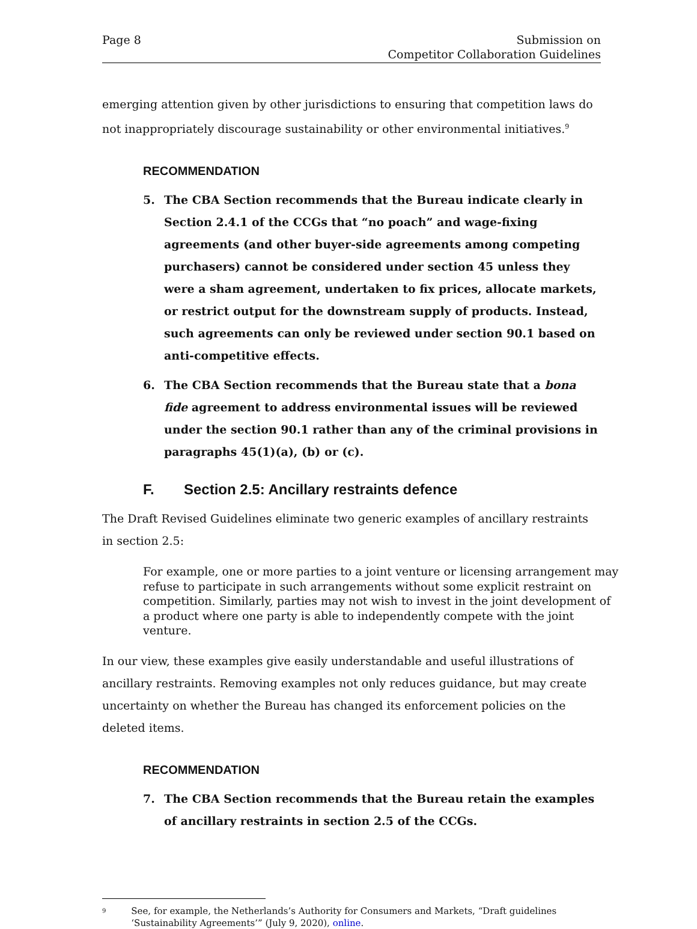Page 8 Submission on
Competitor Collaboration Guidelines
emerging attention given by other jurisdictions to ensuring that competition laws do not inappropriately discourage sustainability or other environmental initiatives.<sup>9</sup>
RECOMMENDATION
5. The CBA Section recommends that the Bureau indicate clearly in Section 2.4.1 of the CCGs that “no poach” and wage-fixing agreements (and other buyer-side agreements among competing purchasers) cannot be considered under section 45 unless they were a sham agreement, undertaken to fix prices, allocate markets, or restrict output for the downstream supply of products. Instead, such agreements can only be reviewed under section 90.1 based on anti-competitive effects.
6. The CBA Section recommends that the Bureau state that a bona fide agreement to address environmental issues will be reviewed under the section 90.1 rather than any of the criminal provisions in paragraphs 45(1)(a), (b) or (c).
F. Section 2.5: Ancillary restraints defence
The Draft Revised Guidelines eliminate two generic examples of ancillary restraints in section 2.5:
For example, one or more parties to a joint venture or licensing arrangement may refuse to participate in such arrangements without some explicit restraint on competition. Similarly, parties may not wish to invest in the joint development of a product where one party is able to independently compete with the joint venture.
In our view, these examples give easily understandable and useful illustrations of ancillary restraints. Removing examples not only reduces guidance, but may create uncertainty on whether the Bureau has changed its enforcement policies on the deleted items.
RECOMMENDATION
7. The CBA Section recommends that the Bureau retain the examples of ancillary restraints in section 2.5 of the CCGs.
9 See, for example, the Netherlands’s Authority for Consumers and Markets, “Draft guidelines ‘Sustainability Agreements’” (July 9, 2020), online.